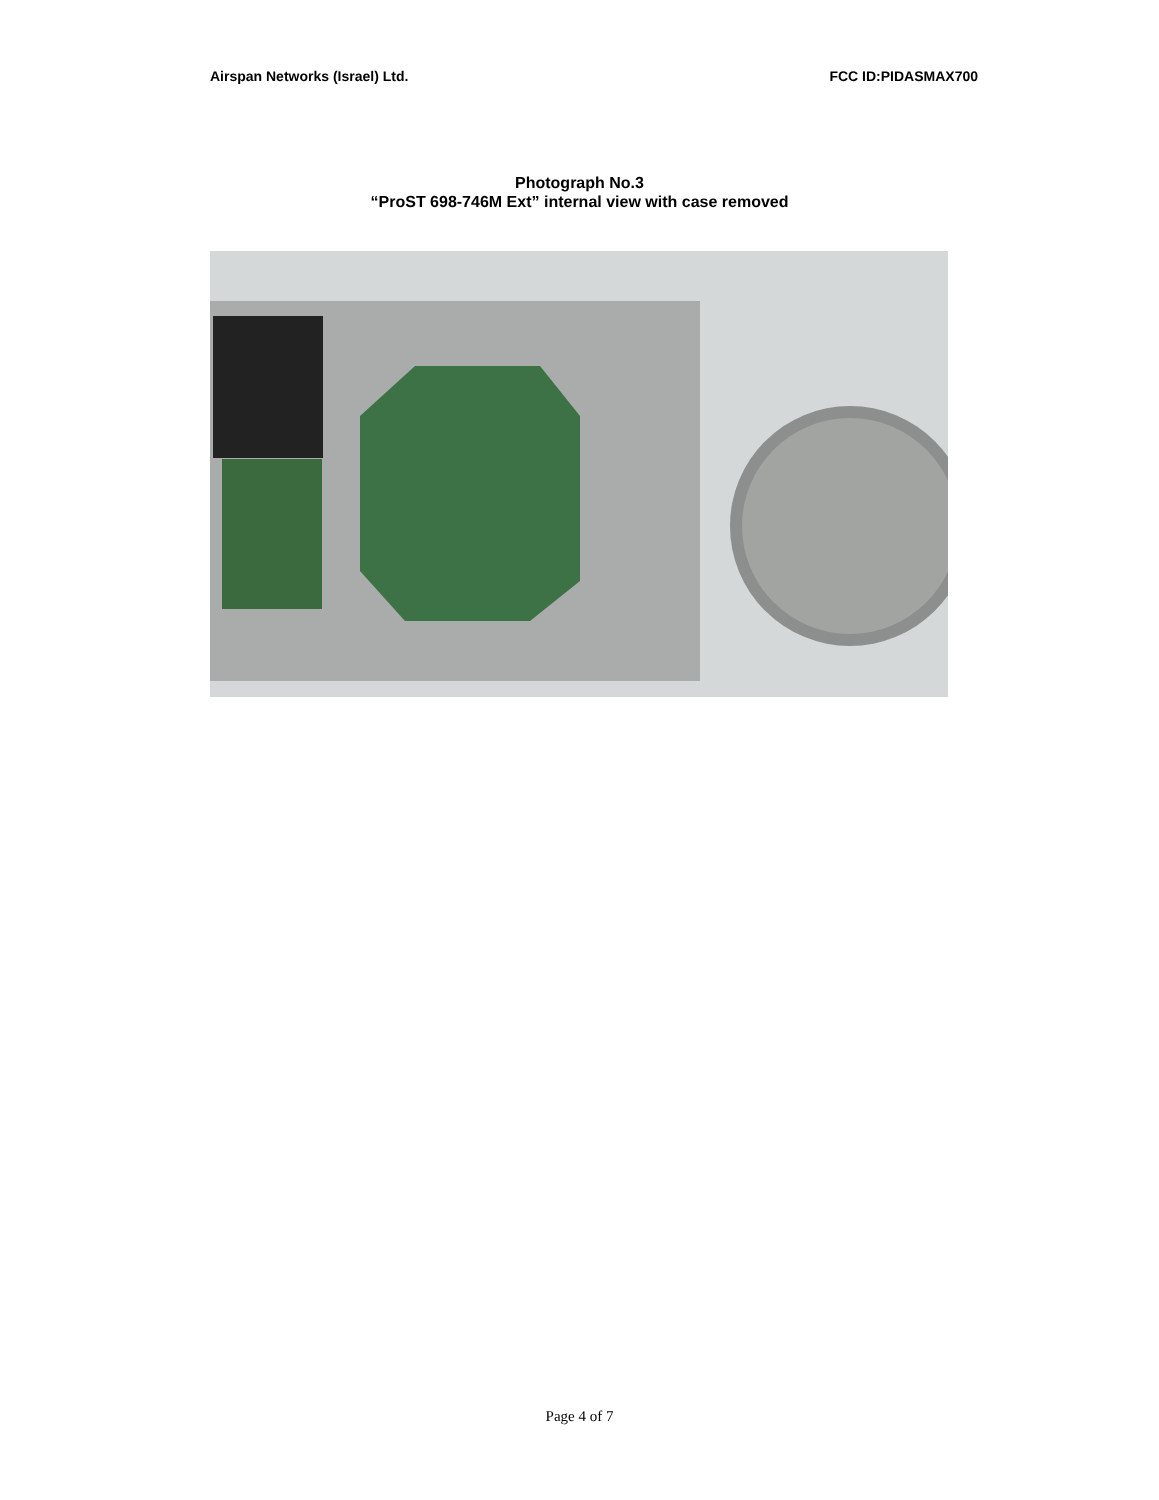Airspan Networks (Israel) Ltd. FCC ID:PIDASMAX700
Photograph No.3
“ProST 698-746M Ext” internal view with case removed
Page 4 of 7